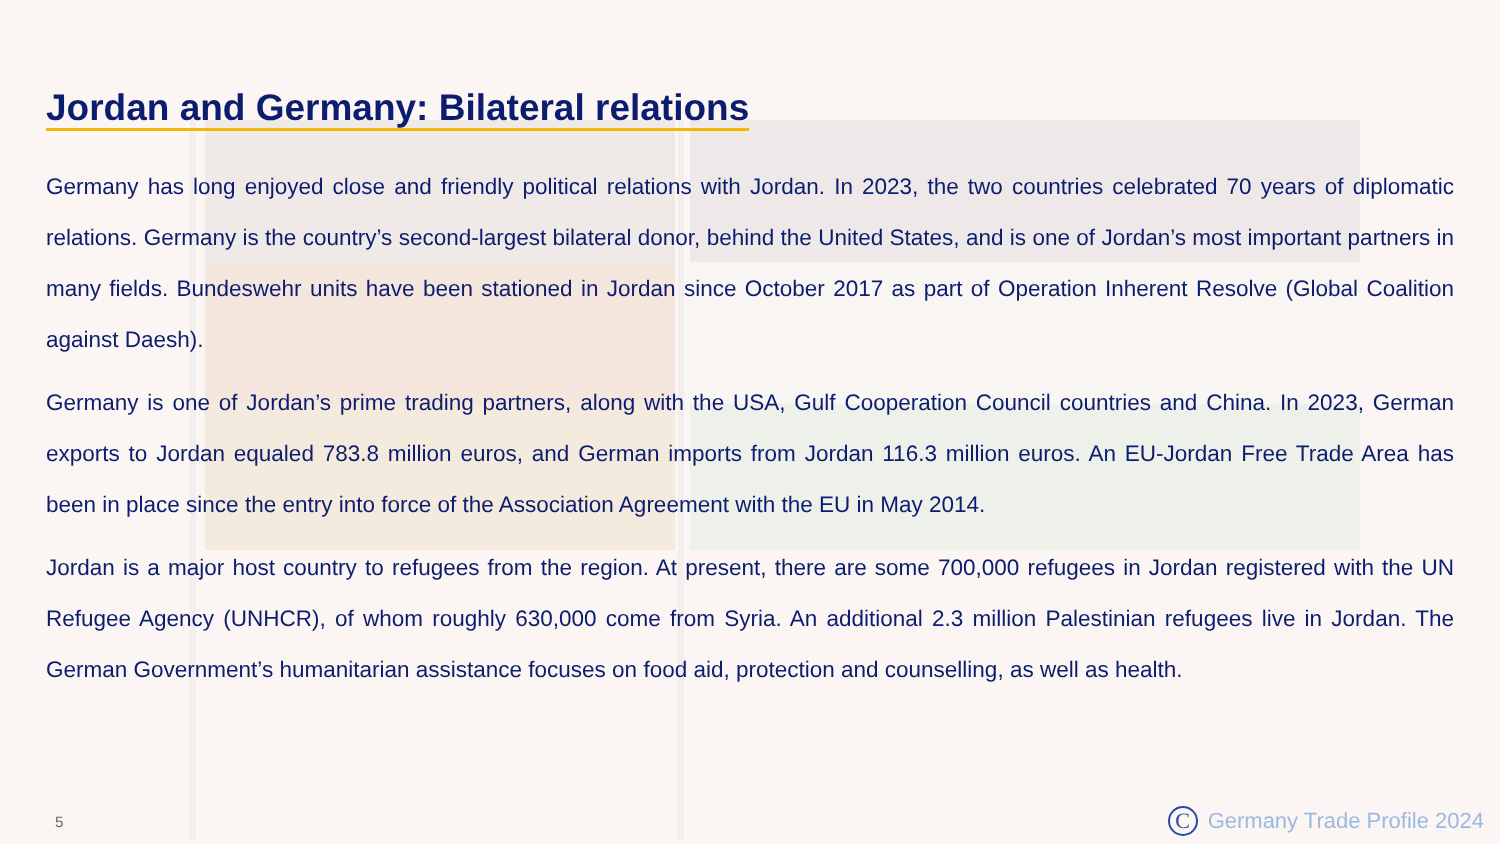Jordan and Germany: Bilateral relations
Germany has long enjoyed close and friendly political relations with Jordan. In 2023, the two countries celebrated 70 years of diplomatic relations. Germany is the country’s second-largest bilateral donor, behind the United States, and is one of Jordan’s most important partners in many fields. Bundeswehr units have been stationed in Jordan since October 2017 as part of Operation Inherent Resolve (Global Coalition against Daesh).
Germany is one of Jordan’s prime trading partners, along with the USA, Gulf Cooperation Council countries and China. In 2023, German exports to Jordan equaled 783.8 million euros, and German imports from Jordan 116.3 million euros. An EU-Jordan Free Trade Area has been in place since the entry into force of the Association Agreement with the EU in May 2014.
Jordan is a major host country to refugees from the region. At present, there are some 700,000 refugees in Jordan registered with the UN Refugee Agency (UNHCR), of whom roughly 630,000 come from Syria. An additional 2.3 million Palestinian refugees live in Jordan. The German Government’s humanitarian assistance focuses on food aid, protection and counselling, as well as health.
5
C Germany Trade Profile 2024